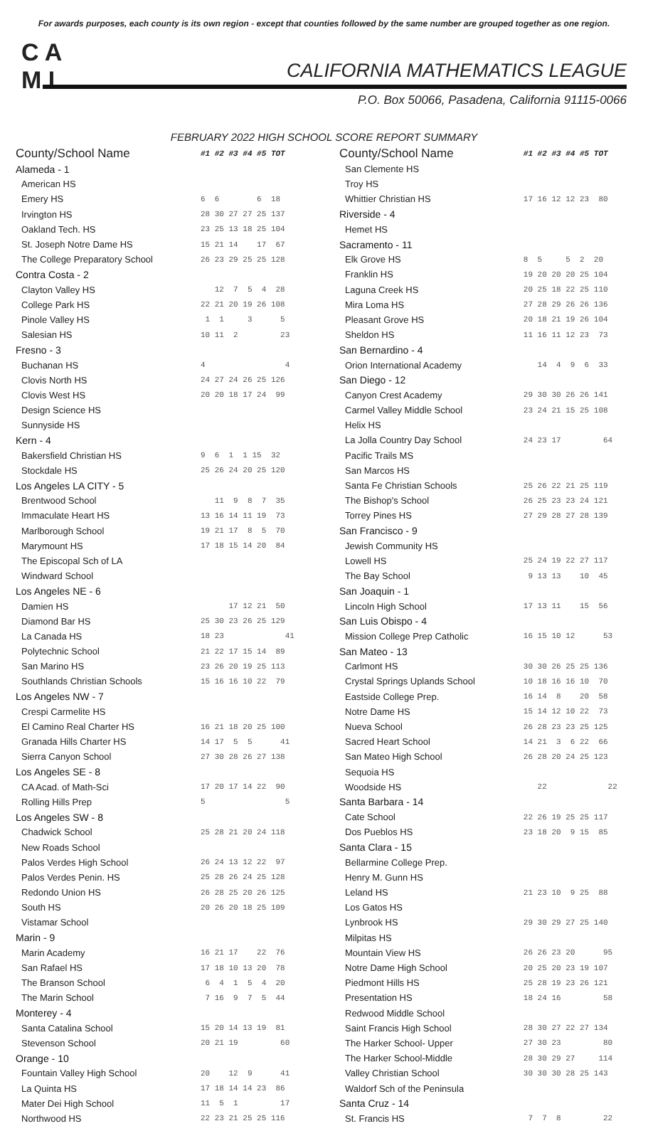For awards purposes, each county is its own region - except that counties followed by the same number are grouped together as one region.
C A
M L
CALIFORNIA MATHEMATICS LEAGUE
P.O. Box 50066, Pasadena, California 91115-0066
FEBRUARY 2022 HIGH SCHOOL SCORE REPORT SUMMARY
| County/School Name | #1 #2 #3 #4 #5 TOT |
| --- | --- |
| Alameda - 1 | |
| American HS | |
| Emery HS | 6 6 6 18 |
| Irvington HS | 28 30 27 27 25 137 |
| Oakland Tech. HS | 23 25 13 18 25 104 |
| St. Joseph Notre Dame HS | 15 21 14 17 67 |
| The College Preparatory School | 26 23 29 25 25 128 |
| Contra Costa - 2 | |
| Clayton Valley HS | 12 7 5 4 28 |
| College Park HS | 22 21 20 19 26 108 |
| Pinole Valley HS | 1 1 3 5 |
| Salesian HS | 10 11 2 23 |
| Fresno - 3 | |
| Buchanan HS | 4 4 |
| Clovis North HS | 24 27 24 26 25 126 |
| Clovis West HS | 20 20 18 17 24 99 |
| Design Science HS | |
| Sunnyside HS | |
| Kern - 4 | |
| Bakersfield Christian HS | 9 6 1 1 15 32 |
| Stockdale HS | 25 26 24 20 25 120 |
| Los Angeles LA CITY - 5 | |
| Brentwood School | 11 9 8 7 35 |
| Immaculate Heart HS | 13 16 14 11 19 73 |
| Marlborough School | 19 21 17 8 5 70 |
| Marymount HS | 17 18 15 14 20 84 |
| The Episcopal Sch of LA | |
| Windward School | |
| Los Angeles NE - 6 | |
| Damien HS | 17 12 21 50 |
| Diamond Bar HS | 25 30 23 26 25 129 |
| La Canada HS | 18 23 41 |
| Polytechnic School | 21 22 17 15 14 89 |
| San Marino HS | 23 26 20 19 25 113 |
| Southlands Christian Schools | 15 16 16 10 22 79 |
| Los Angeles NW - 7 | |
| Crespi Carmelite HS | |
| El Camino Real Charter HS | 16 21 18 20 25 100 |
| Granada Hills Charter HS | 14 17 5 5 41 |
| Sierra Canyon School | 27 30 28 26 27 138 |
| Los Angeles SE - 8 | |
| CA Acad. of Math-Sci | 17 20 17 14 22 90 |
| Rolling Hills Prep | 5 5 |
| Los Angeles SW - 8 | |
| Chadwick School | 25 28 21 20 24 118 |
| New Roads School | |
| Palos Verdes High School | 26 24 13 12 22 97 |
| Palos Verdes Penin. HS | 25 28 26 24 25 128 |
| Redondo Union HS | 26 28 25 20 26 125 |
| South HS | 20 26 20 18 25 109 |
| Vistamar School | |
| Marin - 9 | |
| Marin Academy | 16 21 17 22 76 |
| San Rafael HS | 17 18 10 13 20 78 |
| The Branson School | 6 4 1 5 4 20 |
| The Marin School | 7 16 9 7 5 44 |
| Monterey - 4 | |
| Santa Catalina School | 15 20 14 13 19 81 |
| Stevenson School | 20 21 19 60 |
| Orange - 10 | |
| Fountain Valley High School | 20 12 9 41 |
| La Quinta HS | 17 18 14 14 23 86 |
| Mater Dei High School | 11 5 1 17 |
| Northwood HS | 22 23 21 25 25 116 |
| County/School Name | #1 #2 #3 #4 #5 TOT |
| --- | --- |
| San Clemente HS | |
| Troy HS | |
| Whittier Christian HS | 17 16 12 12 23 80 |
| Riverside - 4 | |
| Hemet HS | |
| Sacramento - 11 | |
| Elk Grove HS | 8 5 5 2 20 |
| Franklin HS | 19 20 20 20 25 104 |
| Laguna Creek HS | 20 25 18 22 25 110 |
| Mira Loma HS | 27 28 29 26 26 136 |
| Pleasant Grove HS | 20 18 21 19 26 104 |
| Sheldon HS | 11 16 11 12 23 73 |
| San Bernardino - 4 | |
| Orion International Academy | 14 4 9 6 33 |
| San Diego - 12 | |
| Canyon Crest Academy | 29 30 30 26 26 141 |
| Carmel Valley Middle School | 23 24 21 15 25 108 |
| Helix HS | |
| La Jolla Country Day School | 24 23 17 64 |
| Pacific Trails MS | |
| San Marcos HS | |
| Santa Fe Christian Schools | 25 26 22 21 25 119 |
| The Bishop's School | 26 25 23 23 24 121 |
| Torrey Pines HS | 27 29 28 27 28 139 |
| San Francisco - 9 | |
| Jewish Community HS | |
| Lowell HS | 25 24 19 22 27 117 |
| The Bay School | 9 13 13 10 45 |
| San Joaquin - 1 | |
| Lincoln High School | 17 13 11 15 56 |
| San Luis Obispo - 4 | |
| Mission College Prep Catholic | 16 15 10 12 53 |
| San Mateo - 13 | |
| Carlmont HS | 30 30 26 25 25 136 |
| Crystal Springs Uplands School | 10 18 16 16 10 70 |
| Eastside College Prep. | 16 14 8 20 58 |
| Notre Dame HS | 15 14 12 10 22 73 |
| Nueva School | 26 28 23 23 25 125 |
| Sacred Heart School | 14 21 3 6 22 66 |
| San Mateo High School | 26 28 20 24 25 123 |
| Sequoia HS | |
| Woodside HS | 22 22 |
| Santa Barbara - 14 | |
| Cate School | 22 26 19 25 25 117 |
| Dos Pueblos HS | 23 18 20 9 15 85 |
| Santa Clara - 15 | |
| Bellarmine College Prep. | |
| Henry M. Gunn HS | |
| Leland HS | 21 23 10 9 25 88 |
| Los Gatos HS | |
| Lynbrook HS | 29 30 29 27 25 140 |
| Milpitas HS | |
| Mountain View HS | 26 26 23 20 95 |
| Notre Dame High School | 20 25 20 23 19 107 |
| Piedmont Hills HS | 25 28 19 23 26 121 |
| Presentation HS | 18 24 16 58 |
| Redwood Middle School | |
| Saint Francis High School | 28 30 27 22 27 134 |
| The Harker School- Upper | 27 30 23 80 |
| The Harker School-Middle | 28 30 29 27 114 |
| Valley Christian School | 30 30 30 28 25 143 |
| Waldorf Sch of the Peninsula | |
| Santa Cruz - 14 | |
| St. Francis HS | 7 7 8 22 |